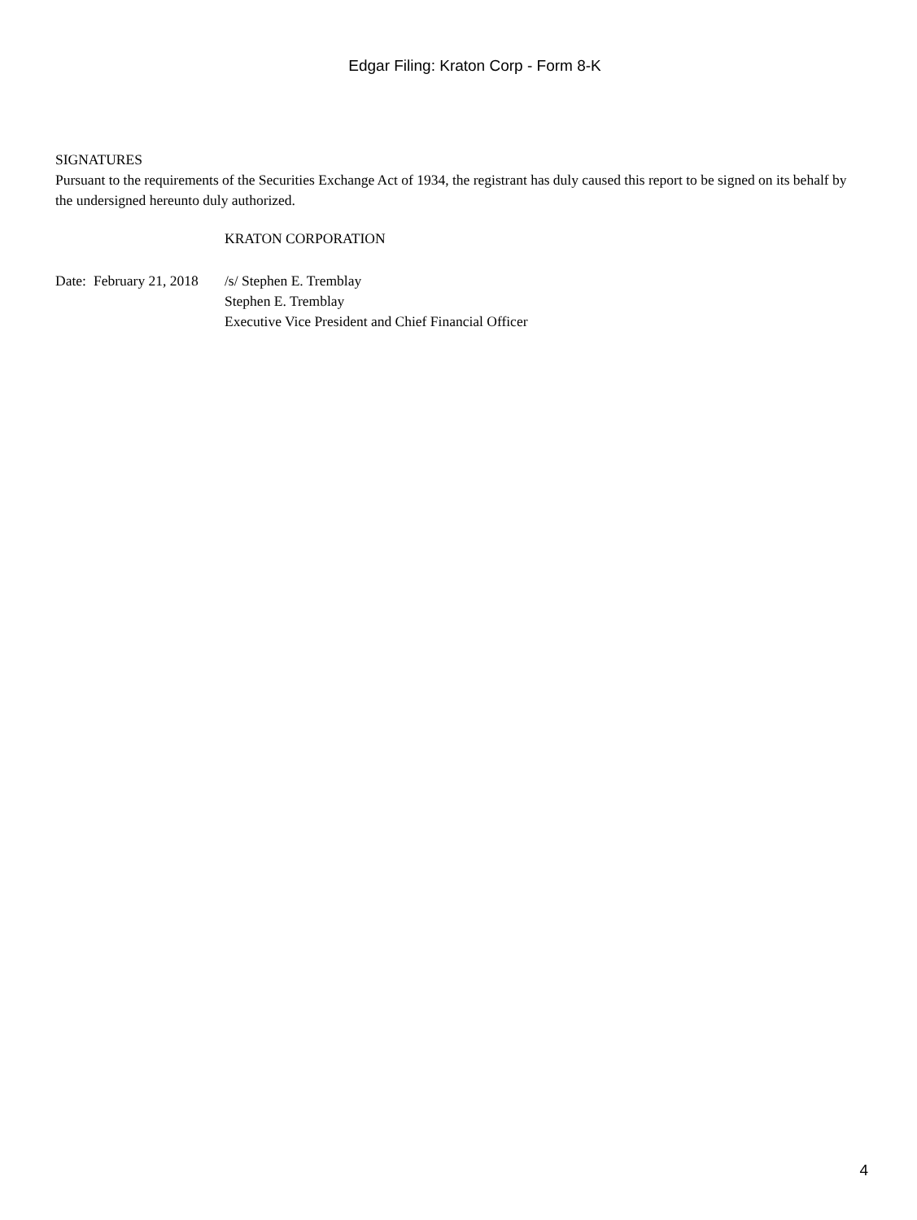Edgar Filing: Kraton Corp - Form 8-K
SIGNATURES
Pursuant to the requirements of the Securities Exchange Act of 1934, the registrant has duly caused this report to be signed on its behalf by the undersigned hereunto duly authorized.
KRATON CORPORATION
| Date: | February 21, 2018 | /s/ Stephen E. Tremblay |
| | | Stephen E. Tremblay |
| | | Executive Vice President and Chief Financial Officer |
4